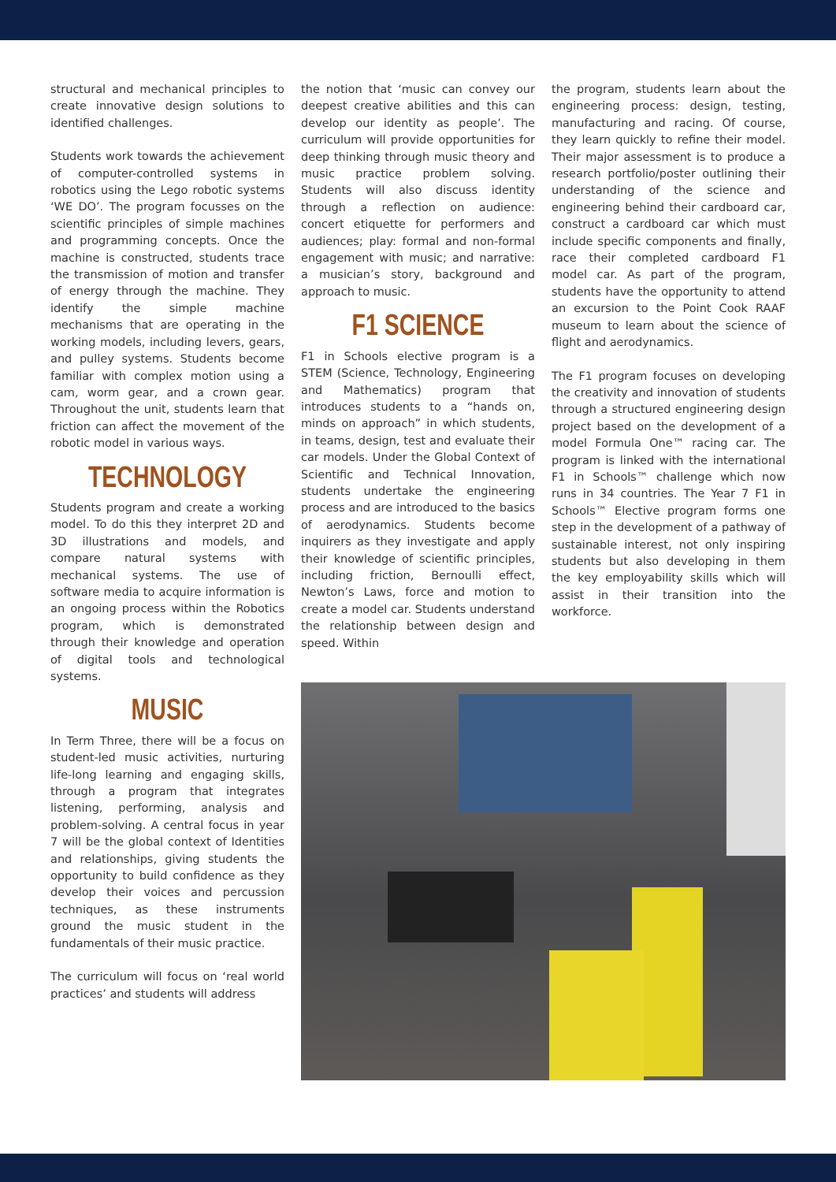structural and mechanical principles to create innovative design solutions to identified challenges.
Students work towards the achievement of computer-controlled systems in robotics using the Lego robotic systems ‘WE DO’. The program focusses on the scientific principles of simple machines and programming concepts. Once the machine is constructed, students trace the transmission of motion and transfer of energy through the machine. They identify the simple machine mechanisms that are operating in the working models, including levers, gears, and pulley systems. Students become familiar with complex motion using a cam, worm gear, and a crown gear. Throughout the unit, students learn that friction can affect the movement of the robotic model in various ways.
TECHNOLOGY
Students program and create a working model. To do this they interpret 2D and 3D illustrations and models, and compare natural systems with mechanical systems. The use of software media to acquire information is an ongoing process within the Robotics program, which is demonstrated through their knowledge and operation of digital tools and technological systems.
MUSIC
In Term Three, there will be a focus on student-led music activities, nurturing life-long learning and engaging skills, through a program that integrates listening, performing, analysis and problem-solving. A central focus in year 7 will be the global context of Identities and relationships, giving students the opportunity to build confidence as they develop their voices and percussion techniques, as these instruments ground the music student in the fundamentals of their music practice.
The curriculum will focus on ‘real world practices’ and students will address
the notion that ‘music can convey our deepest creative abilities and this can develop our identity as people’. The curriculum will provide opportunities for deep thinking through music theory and music practice problem solving. Students will also discuss identity through a reflection on audience: concert etiquette for performers and audiences; play: formal and non-formal engagement with music; and narrative: a musician’s story, background and approach to music.
F1 SCIENCE
F1 in Schools elective program is a STEM (Science, Technology, Engineering and Mathematics) program that introduces students to a “hands on, minds on approach” in which students, in teams, design, test and evaluate their car models. Under the Global Context of Scientific and Technical Innovation, students undertake the engineering process and are introduced to the basics of aerodynamics. Students become inquirers as they investigate and apply their knowledge of scientific principles, including friction, Bernoulli effect, Newton’s Laws, force and motion to create a model car. Students understand the relationship between design and speed. Within
the program, students learn about the engineering process: design, testing, manufacturing and racing. Of course, they learn quickly to refine their model. Their major assessment is to produce a research portfolio/poster outlining their understanding of the science and engineering behind their cardboard car, construct a cardboard car which must include specific components and finally, race their completed cardboard F1 model car. As part of the program, students have the opportunity to attend an excursion to the Point Cook RAAF museum to learn about the science of flight and aerodynamics.
The F1 program focuses on developing the creativity and innovation of students through a structured engineering design project based on the development of a model Formula One™ racing car. The program is linked with the international F1 in Schools™ challenge which now runs in 34 countries. The Year 7 F1 in Schools™ Elective program forms one step in the development of a pathway of sustainable interest, not only inspiring students but also developing in them the key employability skills which will assist in their transition into the workforce.